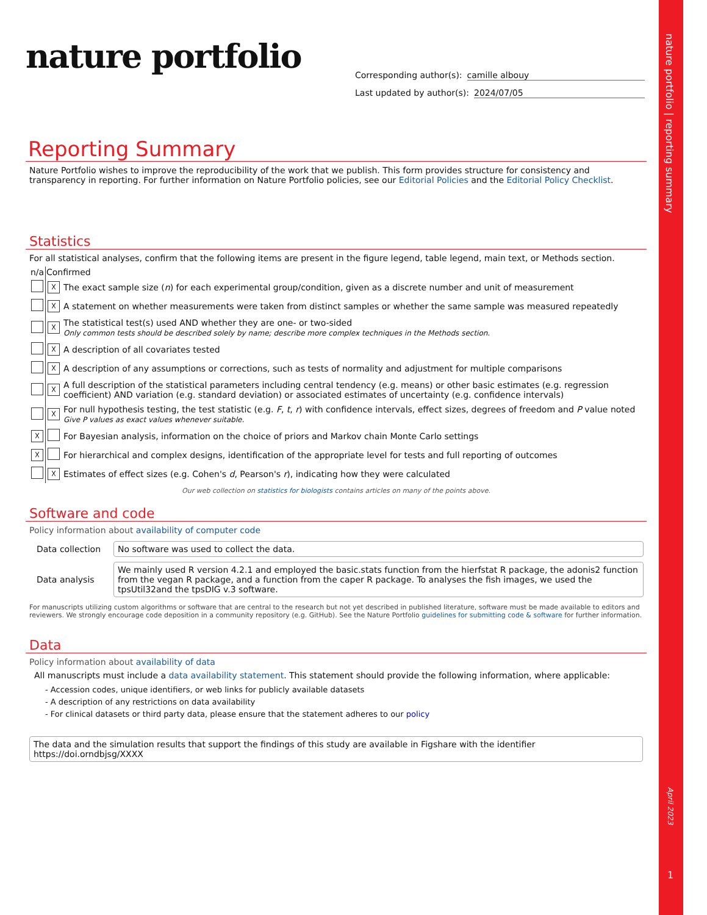nature portfolio | reporting summary
April 2023
1
nature portfolio
Corresponding author(s): camille albouy
Last updated by author(s): 2024/07/05
Reporting Summary
Nature Portfolio wishes to improve the reproducibility of the work that we publish. This form provides structure for consistency and transparency in reporting. For further information on Nature Portfolio policies, see our Editorial Policies and the Editorial Policy Checklist.
Statistics
For all statistical analyses, confirm that the following items are present in the figure legend, table legend, main text, or Methods section.
| n/a | Confirmed | |
| --- | --- | --- |
| | ☓ | The exact sample size ( n ) for each experimental group/condition, given as a discrete number and unit of measurement |
| | ☓ | A statement on whether measurements were taken from distinct samples or whether the same sample was measured repeatedly |
| | ☓ | The statistical test(s) used AND whether they are one- or two-sided Only common tests should be described solely by name; describe more complex techniques in the Methods section. |
| | ☓ | A description of all covariates tested |
| | ☓ | A description of any assumptions or corrections, such as tests of normality and adjustment for multiple comparisons |
| | ☓ | A full description of the statistical parameters including central tendency (e.g. means) or other basic estimates (e.g. regression coefficient) AND variation (e.g. standard deviation) or associated estimates of uncertainty (e.g. confidence intervals) |
| | ☓ | For null hypothesis testing, the test statistic (e.g. F , t , r ) with confidence intervals, effect sizes, degrees of freedom and P value noted Give P values as exact values whenever suitable. |
| ☓ | | For Bayesian analysis, information on the choice of priors and Markov chain Monte Carlo settings |
| ☓ | | For hierarchical and complex designs, identification of the appropriate level for tests and full reporting of outcomes |
| | ☓ | Estimates of effect sizes (e.g. Cohen's d , Pearson's r ), indicating how they were calculated |
Our web collection on statistics for biologists contains articles on many of the points above.
Software and code
Policy information about availability of computer code
| Data collection | No software was used to collect the data. |
| Data analysis | We mainly used R version 4.2.1 and employed the basic.stats function from the hierfstat R package, the adonis2 function from the vegan R package, and a function from the caper R package. To analyses the fish images, we used the tpsUtil32and the tpsDIG v.3 software. |
For manuscripts utilizing custom algorithms or software that are central to the research but not yet described in published literature, software must be made available to editors and reviewers. We strongly encourage code deposition in a community repository (e.g. GitHub). See the Nature Portfolio guidelines for submitting code & software for further information.
Data
Policy information about availability of data
All manuscripts must include a data availability statement. This statement should provide the following information, where applicable:
- Accession codes, unique identifiers, or web links for publicly available datasets
- A description of any restrictions on data availability
- For clinical datasets or third party data, please ensure that the statement adheres to our policy
The data and the simulation results that support the findings of this study are available in Figshare with the identifier https://doi.orndbjsg/XXXX